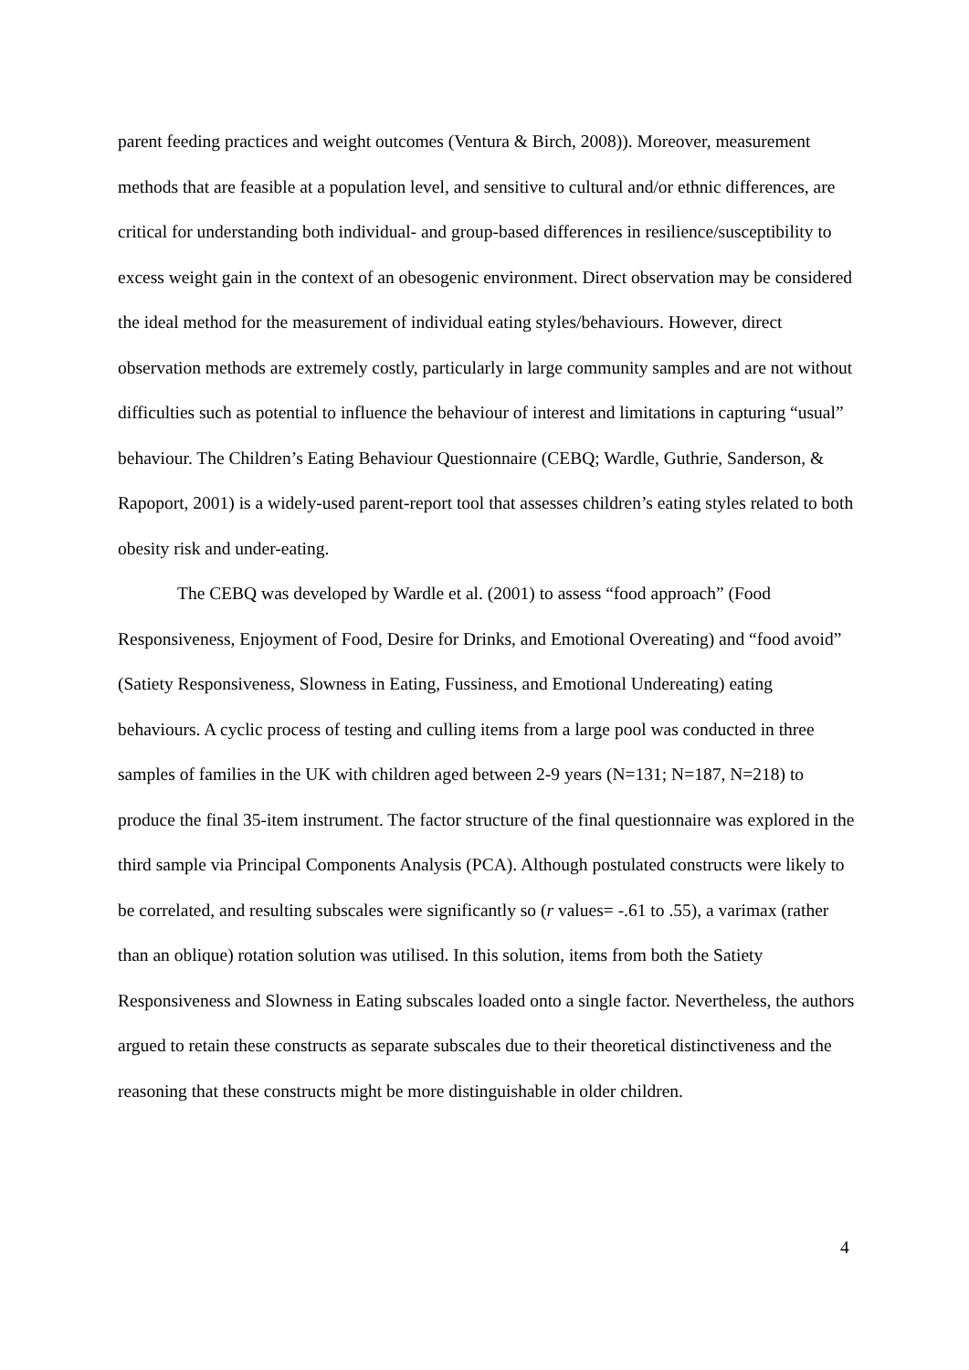parent feeding practices and weight outcomes (Ventura & Birch, 2008)). Moreover, measurement methods that are feasible at a population level, and sensitive to cultural and/or ethnic differences, are critical for understanding both individual- and group-based differences in resilience/susceptibility to excess weight gain in the context of an obesogenic environment. Direct observation may be considered the ideal method for the measurement of individual eating styles/behaviours. However, direct observation methods are extremely costly, particularly in large community samples and are not without difficulties such as potential to influence the behaviour of interest and limitations in capturing “usual” behaviour. The Children’s Eating Behaviour Questionnaire (CEBQ; Wardle, Guthrie, Sanderson, & Rapoport, 2001) is a widely-used parent-report tool that assesses children’s eating styles related to both obesity risk and under-eating.
The CEBQ was developed by Wardle et al. (2001) to assess “food approach” (Food Responsiveness, Enjoyment of Food, Desire for Drinks, and Emotional Overeating) and “food avoid” (Satiety Responsiveness, Slowness in Eating, Fussiness, and Emotional Undereating) eating behaviours. A cyclic process of testing and culling items from a large pool was conducted in three samples of families in the UK with children aged between 2-9 years (N=131; N=187, N=218) to produce the final 35-item instrument. The factor structure of the final questionnaire was explored in the third sample via Principal Components Analysis (PCA). Although postulated constructs were likely to be correlated, and resulting subscales were significantly so (r values= -.61 to .55), a varimax (rather than an oblique) rotation solution was utilised. In this solution, items from both the Satiety Responsiveness and Slowness in Eating subscales loaded onto a single factor. Nevertheless, the authors argued to retain these constructs as separate subscales due to their theoretical distinctiveness and the reasoning that these constructs might be more distinguishable in older children.
4